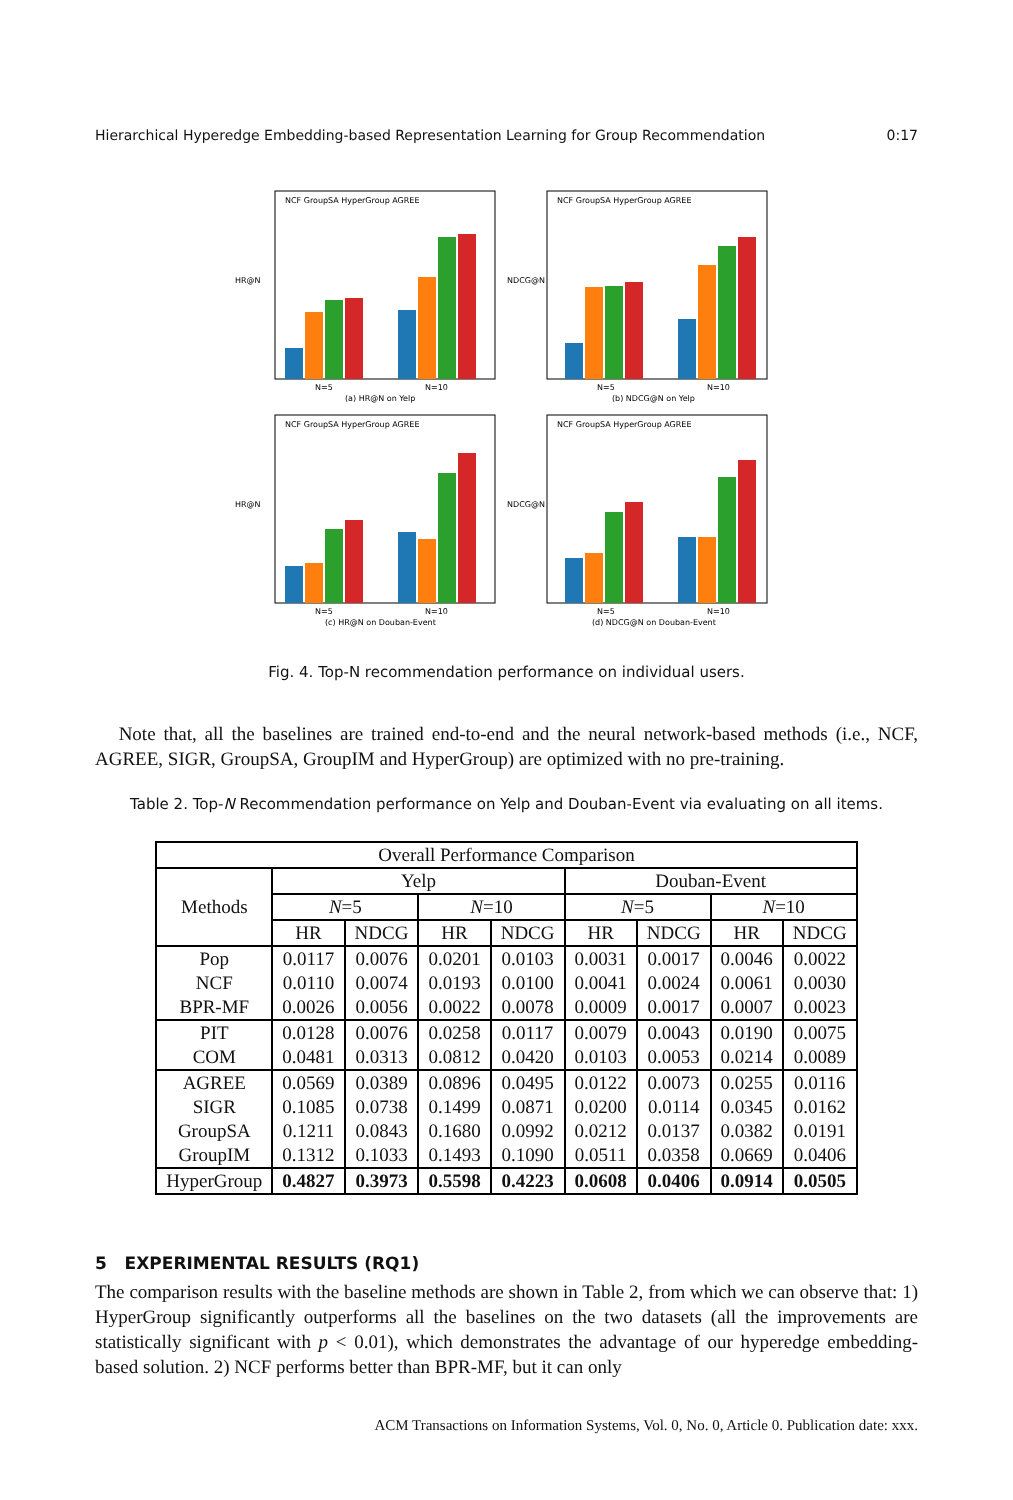Hierarchical Hyperedge Embedding-based Representation Learning for Group Recommendation 0:17
HR@N
NCF GroupSA HyperGroup AGREE
N=5
N=10
(a) HR@N on Yelp
NDCG@N
NCF GroupSA HyperGroup AGREE
N=5
N=10
(b) NDCG@N on Yelp
HR@N
NCF GroupSA HyperGroup AGREE
N=5
N=10
(c) HR@N on Douban-Event
NDCG@N
NCF GroupSA HyperGroup AGREE
N=5
N=10
(d) NDCG@N on Douban-Event
Fig. 4. Top-N recommendation performance on individual users.
Note that, all the baselines are trained end-to-end and the neural network-based methods (i.e., NCF, AGREE, SIGR, GroupSA, GroupIM and HyperGroup) are optimized with no pre-training.
Table 2. Top-N Recommendation performance on Yelp and Douban-Event via evaluating on all items.
| Overall Performance Comparison | | | | | | | | |
| --- | --- | --- | --- | --- | --- | --- | --- | --- |
| Methods | Yelp | | | | Douban-Event | | | |
| | N =5 | | N =10 | | N =5 | | N =10 | |
| | HR | NDCG | HR | NDCG | HR | NDCG | HR | NDCG |
| Pop | 0.0117 | 0.0076 | 0.0201 | 0.0103 | 0.0031 | 0.0017 | 0.0046 | 0.0022 |
| NCF | 0.0110 | 0.0074 | 0.0193 | 0.0100 | 0.0041 | 0.0024 | 0.0061 | 0.0030 |
| BPR-MF | 0.0026 | 0.0056 | 0.0022 | 0.0078 | 0.0009 | 0.0017 | 0.0007 | 0.0023 |
| PIT | 0.0128 | 0.0076 | 0.0258 | 0.0117 | 0.0079 | 0.0043 | 0.0190 | 0.0075 |
| COM | 0.0481 | 0.0313 | 0.0812 | 0.0420 | 0.0103 | 0.0053 | 0.0214 | 0.0089 |
| AGREE | 0.0569 | 0.0389 | 0.0896 | 0.0495 | 0.0122 | 0.0073 | 0.0255 | 0.0116 |
| SIGR | 0.1085 | 0.0738 | 0.1499 | 0.0871 | 0.0200 | 0.0114 | 0.0345 | 0.0162 |
| GroupSA | 0.1211 | 0.0843 | 0.1680 | 0.0992 | 0.0212 | 0.0137 | 0.0382 | 0.0191 |
| GroupIM | 0.1312 | 0.1033 | 0.1493 | 0.1090 | 0.0511 | 0.0358 | 0.0669 | 0.0406 |
| HyperGroup | 0.4827 | 0.3973 | 0.5598 | 0.4223 | 0.0608 | 0.0406 | 0.0914 | 0.0505 |
5 EXPERIMENTAL RESULTS (RQ1)
The comparison results with the baseline methods are shown in Table 2, from which we can observe that: 1) HyperGroup significantly outperforms all the baselines on the two datasets (all the improvements are statistically significant with p < 0.01), which demonstrates the advantage of our hyperedge embedding-based solution. 2) NCF performs better than BPR-MF, but it can only
ACM Transactions on Information Systems, Vol. 0, No. 0, Article 0. Publication date: xxx.